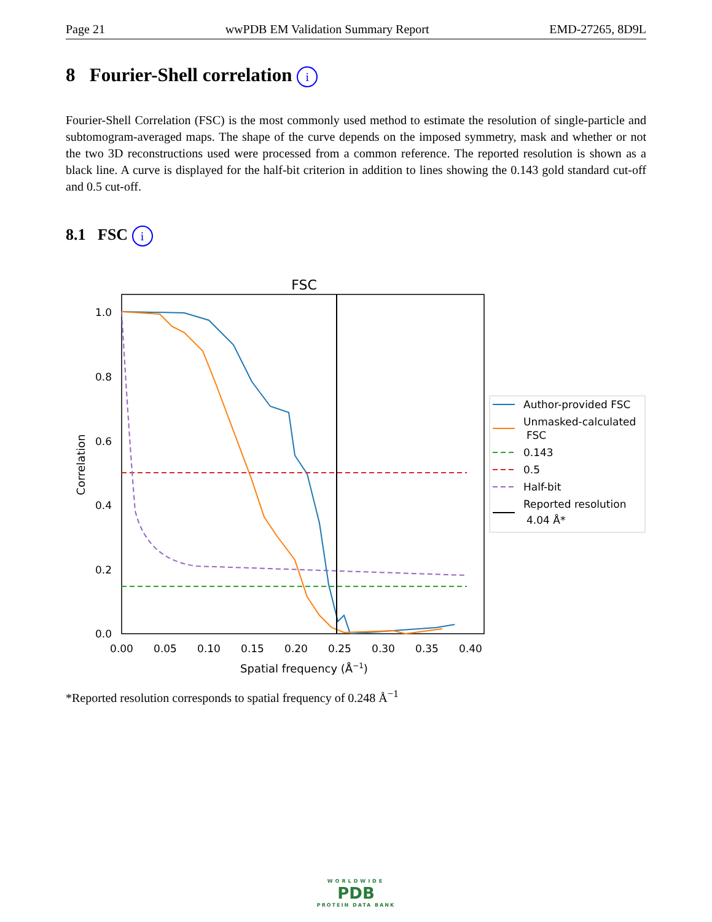Page 21 wwPDB EM Validation Summary Report EMD-27265, 8D9L
8 Fourier-Shell correlation i
Fourier-Shell Correlation (FSC) is the most commonly used method to estimate the resolution of single-particle and subtomogram-averaged maps. The shape of the curve depends on the imposed symmetry, mask and whether or not the two 3D reconstructions used were processed from a common reference. The reported resolution is shown as a black line. A curve is displayed for the half-bit criterion in addition to lines showing the 0.143 gold standard cut-off and 0.5 cut-off.
8.1 FSC i
FSC
1.0
0.8
0.6
0.4
0.2
0.0
0.00
0.05
0.10
0.15
0.20
0.25
0.30
0.35
0.40
Spatial frequency (Å−1)
Correlation
Author-provided FSC
Unmasked-calculated
FSC
0.143
0.5
Half-bit
Reported resolution
4.04 Å*
*Reported resolution corresponds to spatial frequency of 0.248 Å<sup>−1</sup>
WORLDWIDE
PDB
PROTEIN DATA BANK